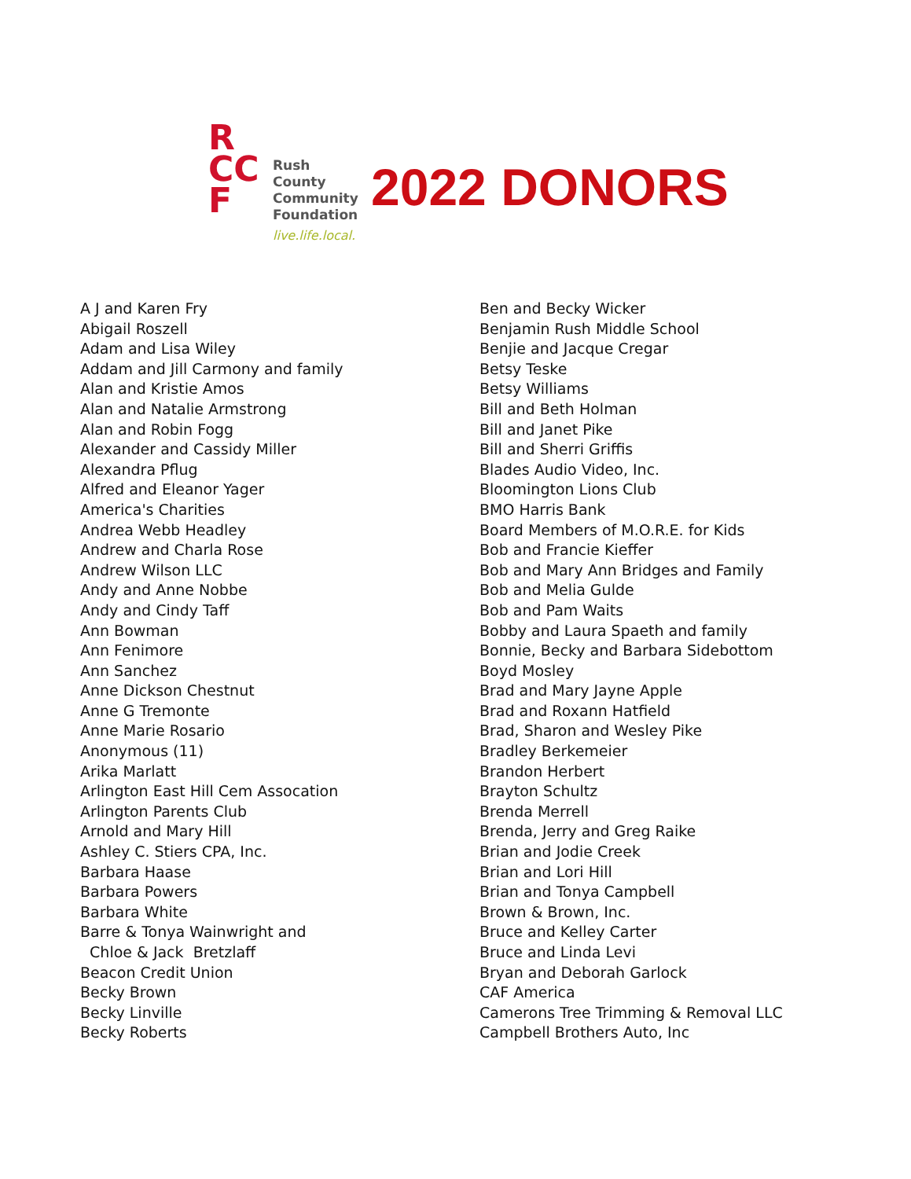R
CC
F
Rush
County
Community
Foundation
live.life.local.
2022 DONORS
A J and Karen Fry
Abigail Roszell
Adam and Lisa Wiley
Addam and Jill Carmony and family
Alan and Kristie Amos
Alan and Natalie Armstrong
Alan and Robin Fogg
Alexander and Cassidy Miller
Alexandra Pflug
Alfred and Eleanor Yager
America's Charities
Andrea Webb Headley
Andrew and Charla Rose
Andrew Wilson LLC
Andy and Anne Nobbe
Andy and Cindy Taff
Ann Bowman
Ann Fenimore
Ann Sanchez
Anne Dickson Chestnut
Anne G Tremonte
Anne Marie Rosario
Anonymous (11)
Arika Marlatt
Arlington East Hill Cem Assocation
Arlington Parents Club
Arnold and Mary Hill
Ashley C. Stiers CPA, Inc.
Barbara Haase
Barbara Powers
Barbara White
Barre & Tonya Wainwright and
Chloe & Jack Bretzlaff
Beacon Credit Union
Becky Brown
Becky Linville
Becky Roberts
Ben and Becky Wicker
Benjamin Rush Middle School
Benjie and Jacque Cregar
Betsy Teske
Betsy Williams
Bill and Beth Holman
Bill and Janet Pike
Bill and Sherri Griffis
Blades Audio Video, Inc.
Bloomington Lions Club
BMO Harris Bank
Board Members of M.O.R.E. for Kids
Bob and Francie Kieffer
Bob and Mary Ann Bridges and Family
Bob and Melia Gulde
Bob and Pam Waits
Bobby and Laura Spaeth and family
Bonnie, Becky and Barbara Sidebottom
Boyd Mosley
Brad and Mary Jayne Apple
Brad and Roxann Hatfield
Brad, Sharon and Wesley Pike
Bradley Berkemeier
Brandon Herbert
Brayton Schultz
Brenda Merrell
Brenda, Jerry and Greg Raike
Brian and Jodie Creek
Brian and Lori Hill
Brian and Tonya Campbell
Brown & Brown, Inc.
Bruce and Kelley Carter
Bruce and Linda Levi
Bryan and Deborah Garlock
CAF America
Camerons Tree Trimming & Removal LLC
Campbell Brothers Auto, Inc